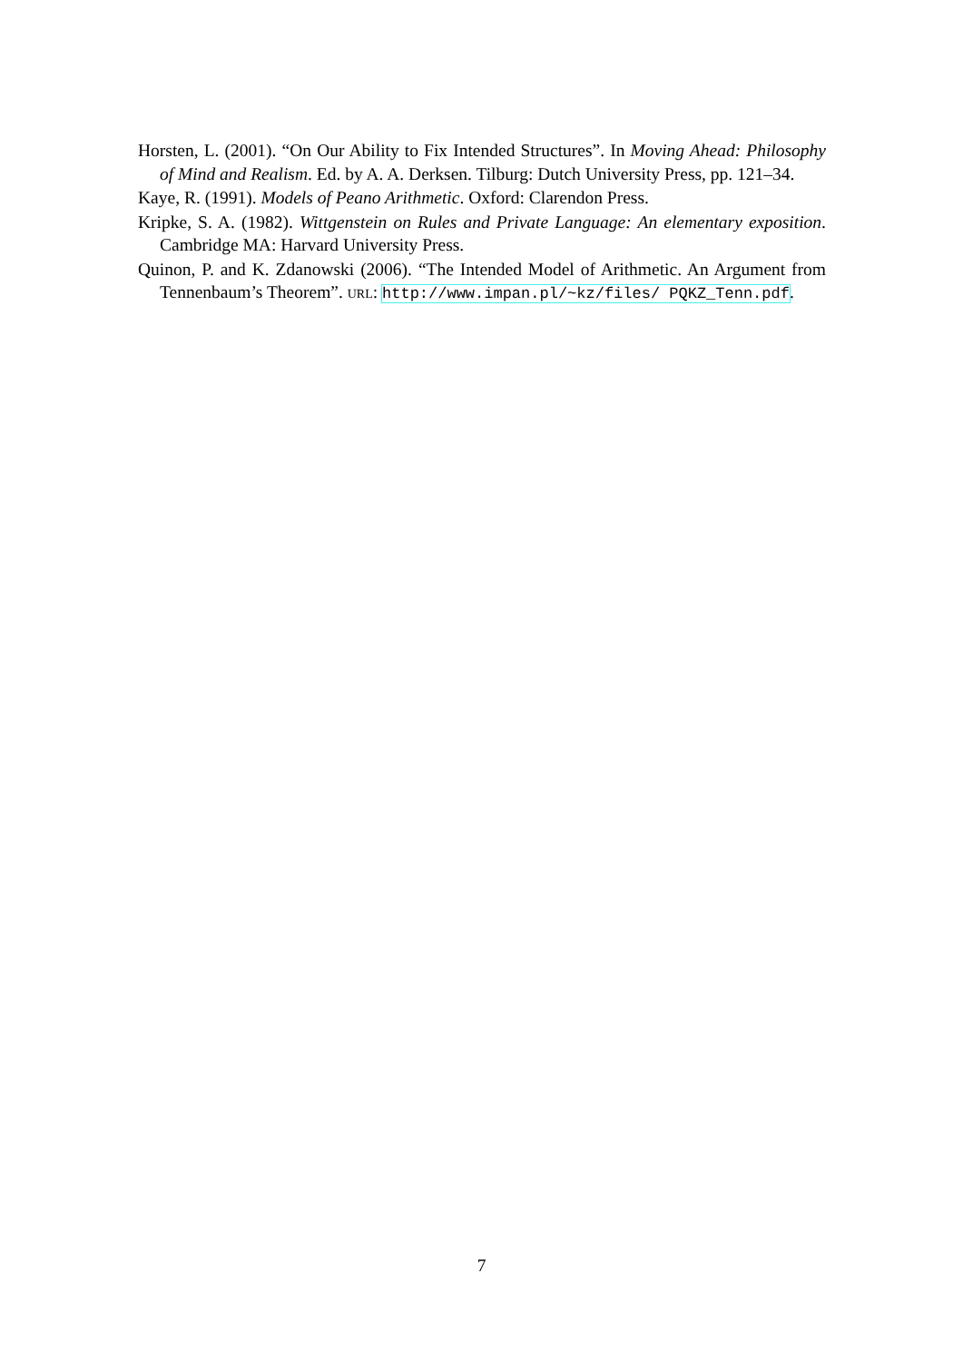Horsten, L. (2001). “On Our Ability to Fix Intended Structures”. In Moving Ahead: Philosophy of Mind and Realism. Ed. by A. A. Derksen. Tilburg: Dutch University Press, pp. 121–34.
Kaye, R. (1991). Models of Peano Arithmetic. Oxford: Clarendon Press.
Kripke, S. A. (1982). Wittgenstein on Rules and Private Language: An elementary exposition. Cambridge MA: Harvard University Press.
Quinon, P. and K. Zdanowski (2006). “The Intended Model of Arithmetic. An Argument from Tennenbaum’s Theorem”. URL: http://www.impan.pl/~kz/files/ PQKZ_Tenn.pdf.
7